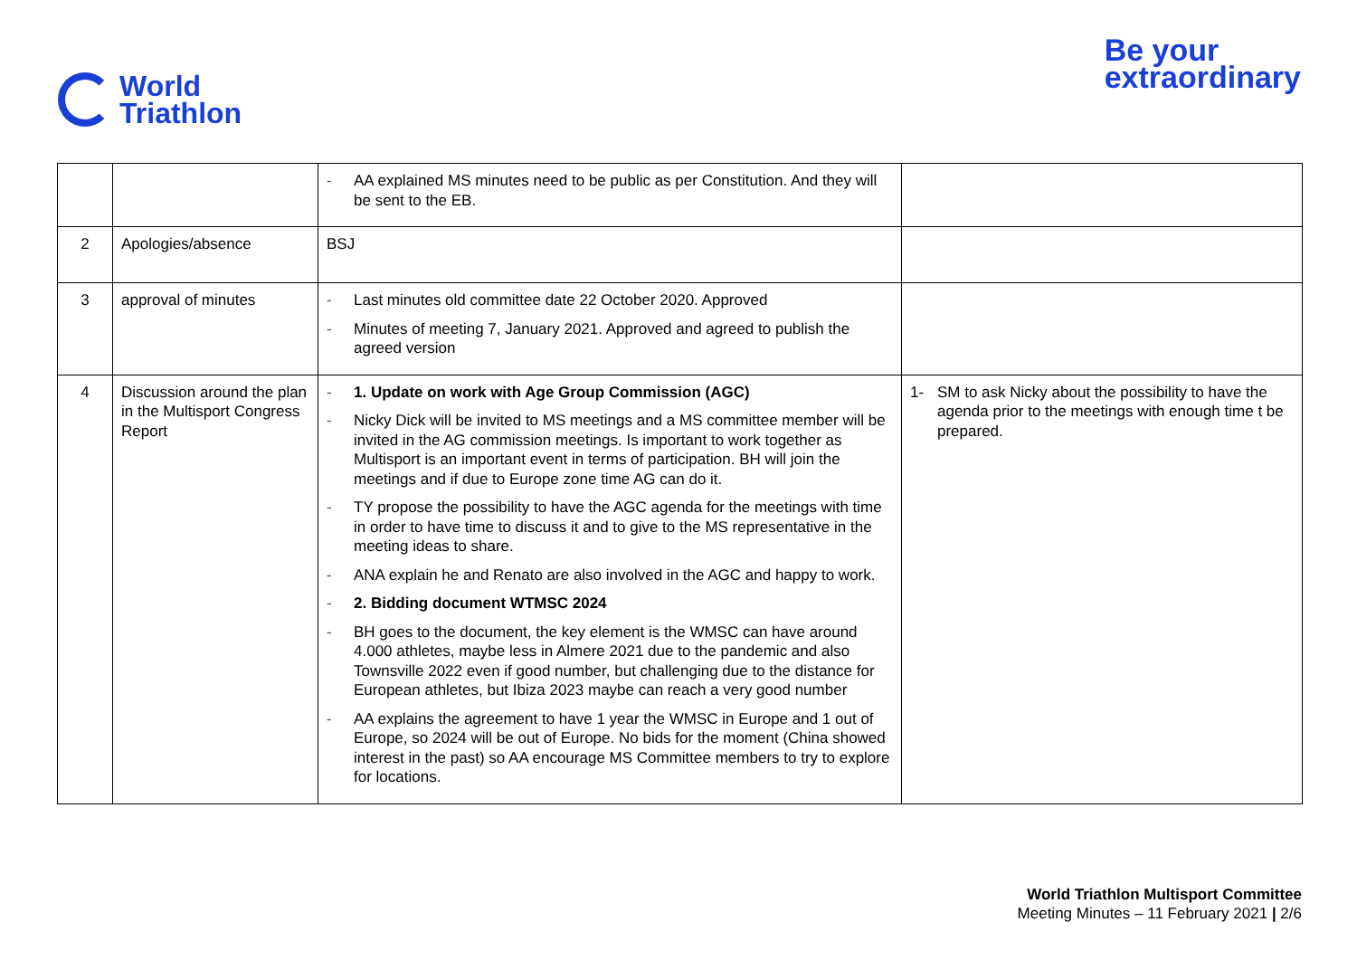World
Triathlon
Be your
extraordinary
| | | - AA explained MS minutes need to be public as per Constitution. And they will be sent to the EB. | |
| 2 | Apologies/absence | BSJ | |
| 3 | approval of minutes | - Last minutes old committee date 22 October 2020. Approved - Minutes of meeting 7, January 2021. Approved and agreed to publish the agreed version | |
| 4 | Discussion around the plan in the Multisport Congress Report | - 1. Update on work with Age Group Commission (AGC) - Nicky Dick will be invited to MS meetings and a MS committee member will be invited in the AG commission meetings. Is important to work together as Multisport is an important event in terms of participation. BH will join the meetings and if due to Europe zone time AG can do it. - TY propose the possibility to have the AGC agenda for the meetings with time in order to have time to discuss it and to give to the MS representative in the meeting ideas to share. - ANA explain he and Renato are also involved in the AGC and happy to work. - 2. Bidding document WTMSC 2024 - BH goes to the document, the key element is the WMSC can have around 4.000 athletes, maybe less in Almere 2021 due to the pandemic and also Townsville 2022 even if good number, but challenging due to the distance for European athletes, but Ibiza 2023 maybe can reach a very good number - AA explains the agreement to have 1 year the WMSC in Europe and 1 out of Europe, so 2024 will be out of Europe. No bids for the moment (China showed interest in the past) so AA encourage MS Committee members to try to explore for locations. | 1- SM to ask Nicky about the possibility to have the agenda prior to the meetings with enough time t be prepared. |
World Triathlon Multisport Committee
Meeting Minutes – 11 February 2021 | 2/6